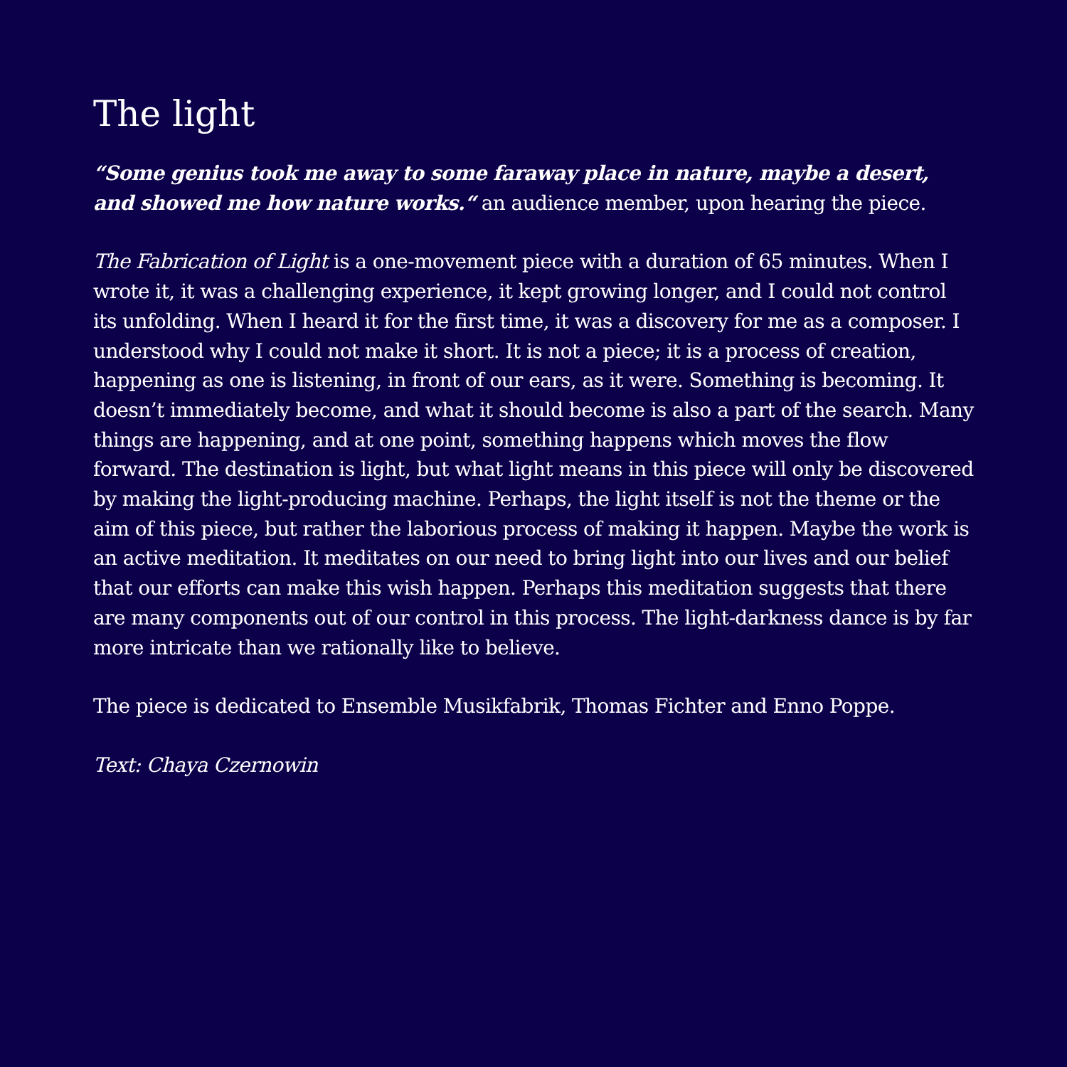The light
“Some genius took me away to some faraway place in nature, maybe a desert, and showed me how nature works.“ an audience member, upon hearing the piece.
The Fabrication of Light is a one-movement piece with a duration of 65 minutes. When I wrote it, it was a challenging experience, it kept growing longer, and I could not control its unfolding. When I heard it for the first time, it was a discovery for me as a composer. I understood why I could not make it short. It is not a piece; it is a process of creation, happening as one is listening, in front of our ears, as it were. Something is becoming. It doesn’t immediately become, and what it should become is also a part of the search. Many things are happening, and at one point, something happens which moves the flow forward. The destination is light, but what light means in this piece will only be discovered by making the light-producing machine. Perhaps, the light itself is not the theme or the aim of this piece, but rather the laborious process of making it happen. Maybe the work is an active meditation. It meditates on our need to bring light into our lives and our belief that our efforts can make this wish happen. Perhaps this meditation suggests that there are many components out of our control in this process. The light-darkness dance is by far more intricate than we rationally like to believe.
The piece is dedicated to Ensemble Musikfabrik, Thomas Fichter and Enno Poppe.
Text: Chaya Czernowin